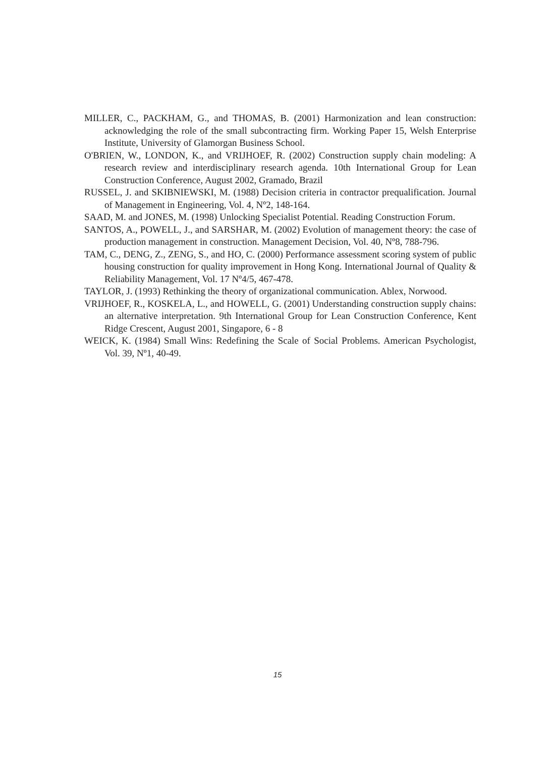MILLER, C., PACKHAM, G., and THOMAS, B. (2001) Harmonization and lean construction: acknowledging the role of the small subcontracting firm. Working Paper 15, Welsh Enterprise Institute, University of Glamorgan Business School.
O'BRIEN, W., LONDON, K., and VRIJHOEF, R. (2002) Construction supply chain modeling: A research review and interdisciplinary research agenda. 10th International Group for Lean Construction Conference, August 2002, Gramado, Brazil
RUSSEL, J. and SKIBNIEWSKI, M. (1988) Decision criteria in contractor prequalification. Journal of Management in Engineering, Vol. 4, Nº2, 148-164.
SAAD, M. and JONES, M. (1998) Unlocking Specialist Potential. Reading Construction Forum.
SANTOS, A., POWELL, J., and SARSHAR, M. (2002) Evolution of management theory: the case of production management in construction. Management Decision, Vol. 40, Nº8, 788-796.
TAM, C., DENG, Z., ZENG, S., and HO, C. (2000) Performance assessment scoring system of public housing construction for quality improvement in Hong Kong. International Journal of Quality & Reliability Management, Vol. 17 Nº4/5, 467-478.
TAYLOR, J. (1993) Rethinking the theory of organizational communication. Ablex, Norwood.
VRIJHOEF, R., KOSKELA, L., and HOWELL, G. (2001) Understanding construction supply chains: an alternative interpretation. 9th International Group for Lean Construction Conference, Kent Ridge Crescent, August 2001, Singapore, 6 - 8
WEICK, K. (1984) Small Wins: Redefining the Scale of Social Problems. American Psychologist, Vol. 39, Nº1, 40-49.
15